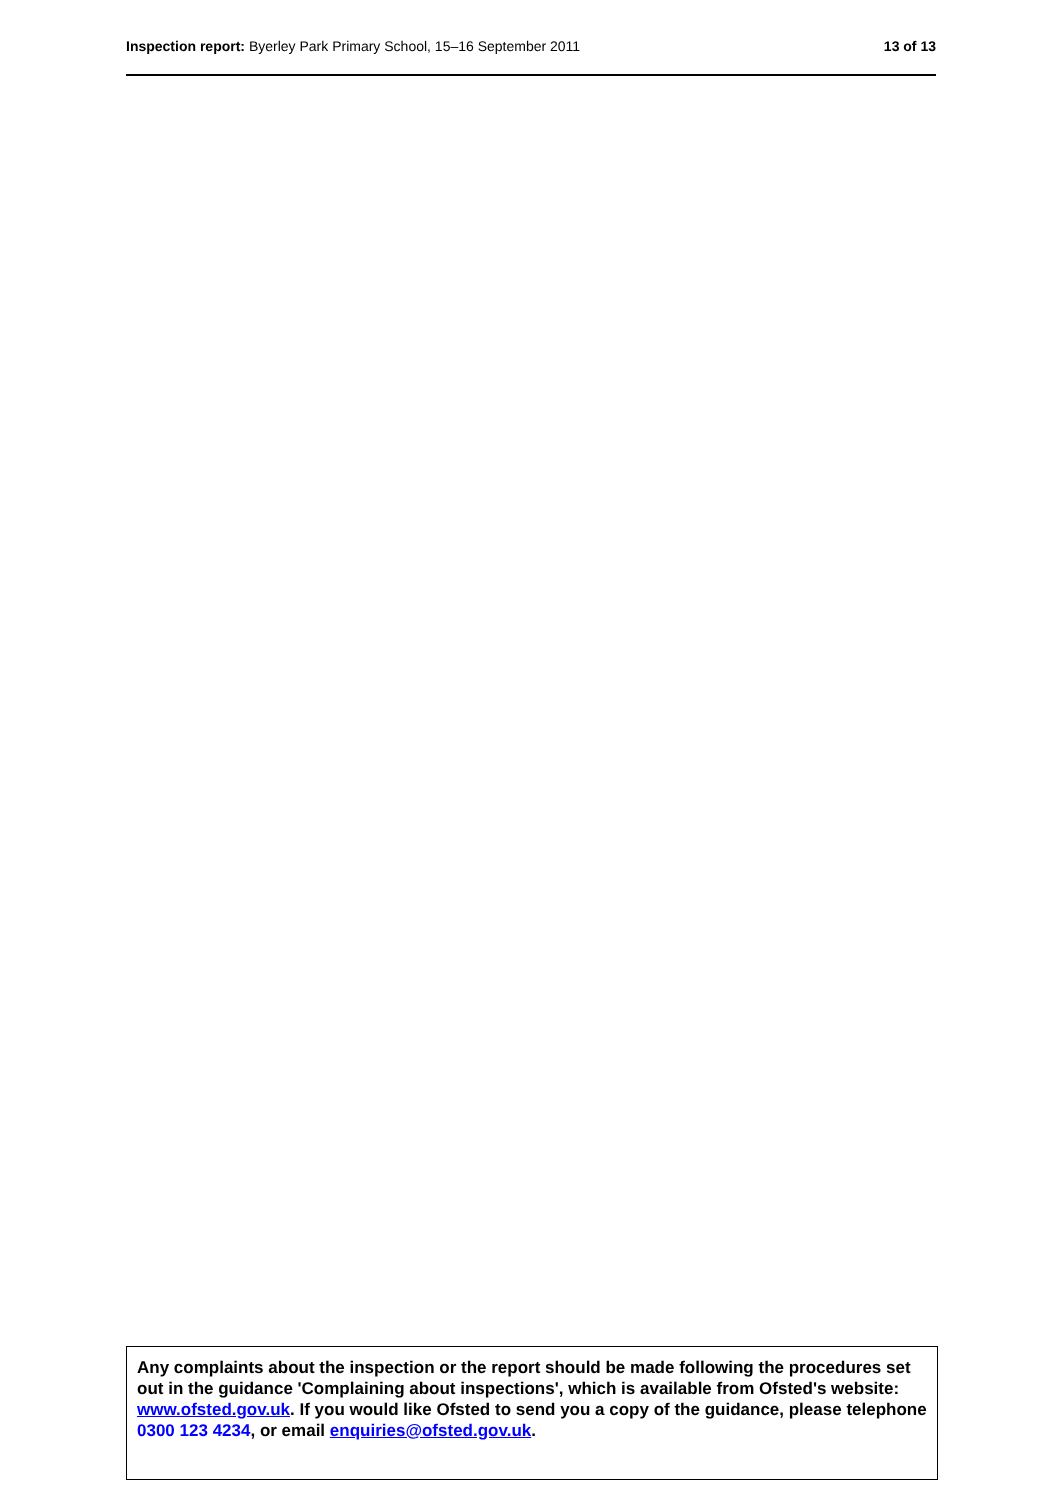Inspection report: Byerley Park Primary School, 15–16 September 2011
13 of 13
Any complaints about the inspection or the report should be made following the procedures set out in the guidance 'Complaining about inspections', which is available from Ofsted's website: www.ofsted.gov.uk. If you would like Ofsted to send you a copy of the guidance, please telephone 0300 123 4234, or email enquiries@ofsted.gov.uk.